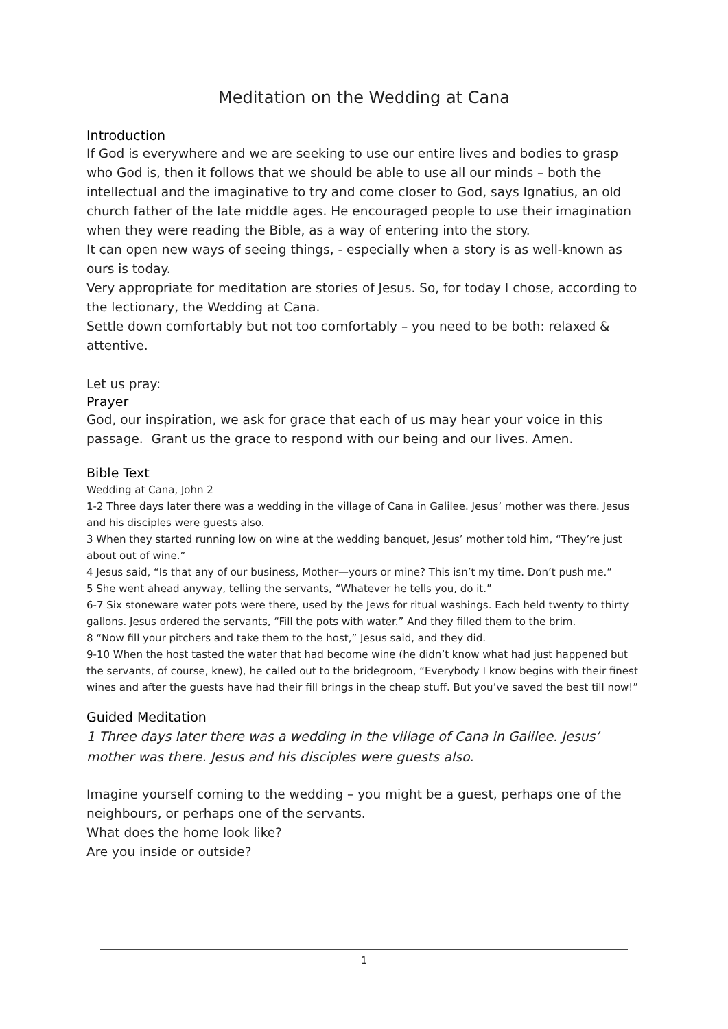Meditation on the Wedding at Cana
Introduction
If God is everywhere and we are seeking to use our entire lives and bodies to grasp who God is, then it follows that we should be able to use all our minds – both the intellectual and the imaginative to try and come closer to God, says Ignatius, an old church father of the late middle ages. He encouraged people to use their imagination when they were reading the Bible, as a way of entering into the story.
It can open new ways of seeing things, - especially when a story is as well-known as ours is today.
Very appropriate for meditation are stories of Jesus. So, for today I chose, according to the lectionary, the Wedding at Cana.
Settle down comfortably but not too comfortably – you need to be both: relaxed & attentive.
Let us pray:
Prayer
God, our inspiration, we ask for grace that each of us may hear your voice in this passage. Grant us the grace to respond with our being and our lives. Amen.
Bible Text
Wedding at Cana, John 2
1-2 Three days later there was a wedding in the village of Cana in Galilee. Jesus’ mother was there. Jesus and his disciples were guests also.
3 When they started running low on wine at the wedding banquet, Jesus’ mother told him, “They’re just about out of wine.”
4 Jesus said, “Is that any of our business, Mother—yours or mine? This isn’t my time. Don’t push me.”
5 She went ahead anyway, telling the servants, “Whatever he tells you, do it.”
6-7 Six stoneware water pots were there, used by the Jews for ritual washings. Each held twenty to thirty gallons. Jesus ordered the servants, “Fill the pots with water.” And they filled them to the brim.
8 “Now fill your pitchers and take them to the host,” Jesus said, and they did.
9-10 When the host tasted the water that had become wine (he didn’t know what had just happened but the servants, of course, knew), he called out to the bridegroom, “Everybody I know begins with their finest wines and after the guests have had their fill brings in the cheap stuff. But you’ve saved the best till now!”
Guided Meditation
1 Three days later there was a wedding in the village of Cana in Galilee. Jesus’ mother was there. Jesus and his disciples were guests also.
Imagine yourself coming to the wedding – you might be a guest, perhaps one of the neighbours, or perhaps one of the servants.
What does the home look like?
Are you inside or outside?
1